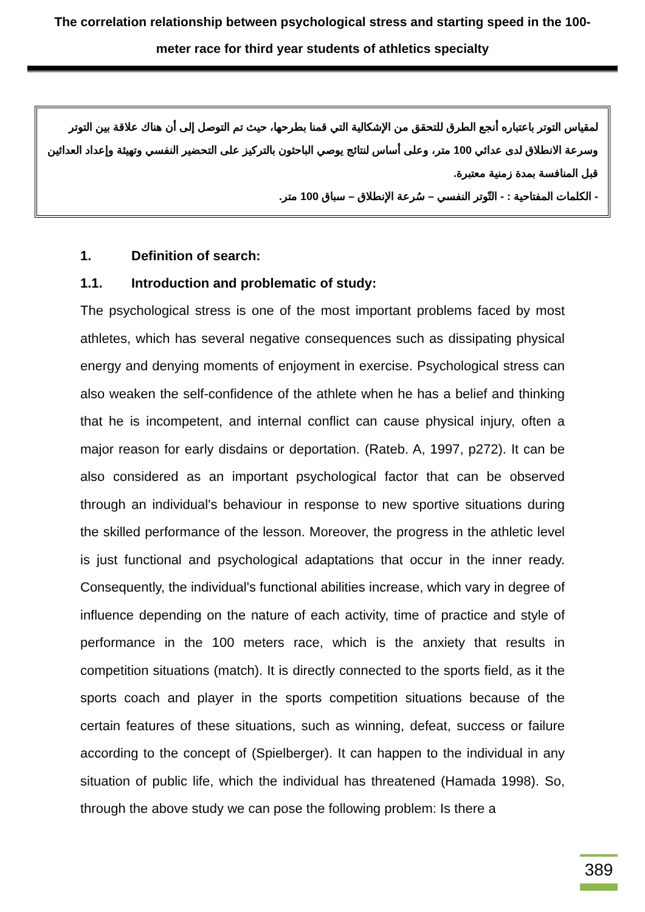The correlation relationship between psychological stress and starting speed in the 100-
meter race for third year students of athletics specialty
لمقياس التوتر باعتباره أنجع الطرق للتحقق من الإشكالية التي قمنا بطرحها، حيث تم التوصل إلى أن هناك علاقة بين التوتر وسرعة الانطلاق لدى عدائي 100 متر، وعلى أساس لنتائج يوصي الباحثون بالتركيز على التحضير النفسي وتهيئة وإعداد العدائين قبل المنافسة بمدة زمنية معتبرة.
- الكلمات المفتاحية : - التّوتر النفسي – سُرعة الإنطلاق – سباق 100 متر.
1. Definition of search:
1.1. Introduction and problematic of study:
The psychological stress is one of the most important problems faced by most athletes, which has several negative consequences such as dissipating physical energy and denying moments of enjoyment in exercise. Psychological stress can also weaken the self-confidence of the athlete when he has a belief and thinking that he is incompetent, and internal conflict can cause physical injury, often a major reason for early disdains or deportation. (Rateb. A, 1997, p272). It can be also considered as an important psychological factor that can be observed through an individual's behaviour in response to new sportive situations during the skilled performance of the lesson. Moreover, the progress in the athletic level is just functional and psychological adaptations that occur in the inner ready. Consequently, the individual's functional abilities increase, which vary in degree of influence depending on the nature of each activity, time of practice and style of performance in the 100 meters race, which is the anxiety that results in competition situations (match). It is directly connected to the sports field, as it the sports coach and player in the sports competition situations because of the certain features of these situations, such as winning, defeat, success or failure according to the concept of (Spielberger). It can happen to the individual in any situation of public life, which the individual has threatened (Hamada 1998). So, through the above study we can pose the following problem: Is there a
389